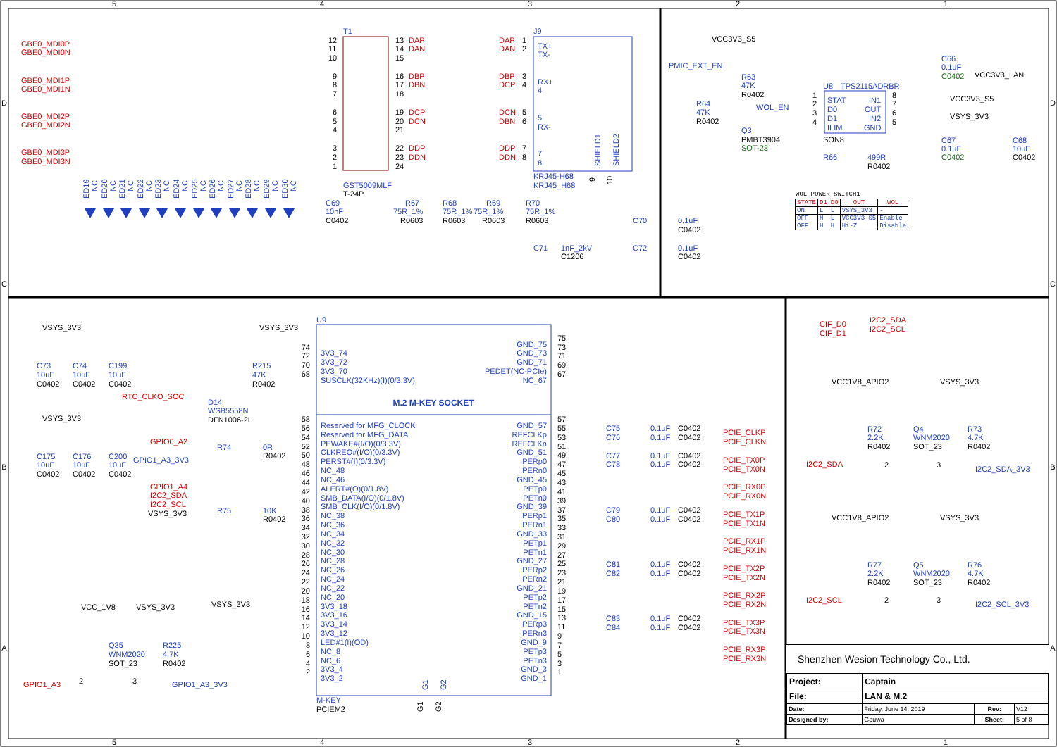5
4
3
2
1
5
4
3
2
1
D
C
B
A
D
C
B
A
GBE0_MDI0P
GBE0_MDI0N
GBE0_MDI1P
GBE0_MDI1N
GBE0_MDI2P
GBE0_MDI2N
GBE0_MDI3P
GBE0_MDI3N
T1
12
11
10
9
8
7
6
5
4
3
2
1
13
14
15
16
17
18
19
20
21
22
23
24
DAP
DAN
DBP
DBN
DCP
DCN
DDP
DDN
GST5009MLF
T-24P
J9
DAP
DAN
DBP
DCP
DCN
DBN
DDP
DDN
1
2
3
4
5
6
7
8
TX+
TX-
RX+
4
5
RX-
7
8
SHIELD1
SHIELD2
KRJ45-H68
KRJ45_H68
9
10
ED19
NC
ED20
NC
ED21
NC
ED22
NC
ED23
NC
ED24
NC
ED25
NC
ED26
NC
ED27
NC
ED28
NC
ED29
NC
ED30
NC
C69
10nF
C0402
R67
75R_1%
R68
75R_1%
R69
75R_1%
R70
75R_1%
R0603
R0603
R0603
R0603
C71
1nF_2kV
C1206
C70
0.1uF
C72
0.1uF
C0402
C0402
VCC3V3_S5
PMIC_EXT_EN
R63
47K
R64
47K
Q3
R0402
R0402
PMBT3904
SOT-23
WOL_EN
U8
TPS2115ADRBR
STAT
IN1
D0
OUT
D1
IN2
ILIM
GND
1
2
3
4
8
7
6
5
SON8
VCC3V3_S5
VSYS_3V3
VCC3V3_LAN
R66
499R
C66
0.1uF
C67
0.1uF
C68
10uF
R0402
C0402
C0402
C0402
WOL POWER SWITCH1
| STATE | D1 | D0 | OUT | WOL |
| --- | --- | --- | --- | --- |
| ON | L | L | VSYS_3V3 | - |
| OFF | H | L | VCC3V3_S5 | Enable |
| OFF | H | H | Hi-Z | Disable |
VSYS_3V3
VSYS_3V3
VSYS_3V3
C73
10uF
C74
10uF
C199
10uF
R215
47K
C175
10uF
C176
10uF
C200
10uF
C0402
C0402
C0402
R0402
C0402
C0402
C0402
RTC_CLKO_SOC
D14
WSB5558N
DFN1006-2L
GPIO0_A2
GPIO1_A4
I2C2_SDA
I2C2_SCL
GPIO1_A3_3V3
R74
0R
R75
10K
R0402
VSYS_3V3
R0402
VSYS_3V3
VCC_1V8
VSYS_3V3
Q35
WNM2020
R225
4.7K
SOT_23
R0402
2
3
GPIO1_A3
GPIO1_A3_3V3
U9
M.2 M-KEY SOCKET
3V3_74
3V3_72
3V3_70
SUSCLK(32KHz)(I)(0/3.3V)
Reserved for MFG_CLOCK
Reserved for MFG_DATA
PEWAKE#(I/O)(0/3.3V)
CLKREQ#(I/O)(0/3.3V)
PERST#(I)(0/3.3V)
NC_48
NC_46
ALERT#(O)(0/1.8V)
SMB_DATA(I/O)(0/1.8V)
SMB_CLK(I/O)(0/1.8V)
NC_38
NC_36
NC_34
NC_32
NC_30
NC_28
NC_26
NC_24
NC_22
NC_20
3V3_18
3V3_16
3V3_14
3V3_12
LED#1(I)(OD)
NC_8
NC_6
3V3_4
3V3_2
GND_75
GND_73
GND_71
PEDET(NC-PCIe)
NC_67
GND_57
REFCLKp
REFCLKn
GND_51
PERp0
PERn0
GND_45
PETp0
PETn0
GND_39
PERp1
PERn1
GND_33
PETp1
PETn1
GND_27
PERp2
PERn2
GND_21
PETp2
PETn2
GND_15
PERp3
PERn3
GND_9
PETp3
PETn3
GND_3
GND_1
74
72
70
68
58
56
54
52
50
48
46
44
42
40
38
36
34
32
30
28
26
24
22
20
18
16
14
12
10
8
6
4
2
75
73
71
69
67
57
55
53
51
49
47
45
43
41
39
37
35
33
31
29
27
25
23
21
19
17
15
13
11
9
7
5
3
1
G1
G2
M-KEY
PCIEM2
G1
G2
C75
C76
C77
C78
C79
C80
C81
C82
C83
C84
0.1uF
0.1uF
0.1uF
0.1uF
0.1uF
0.1uF
0.1uF
0.1uF
0.1uF
0.1uF
C0402
C0402
C0402
C0402
C0402
C0402
C0402
C0402
C0402
C0402
PCIE_CLKP
PCIE_CLKN
PCIE_TX0P
PCIE_TX0N
PCIE_RX0P
PCIE_RX0N
PCIE_TX1P
PCIE_TX1N
PCIE_RX1P
PCIE_RX1N
PCIE_TX2P
PCIE_TX2N
PCIE_RX2P
PCIE_RX2N
PCIE_TX3P
PCIE_TX3N
PCIE_RX3P
PCIE_RX3N
CIF_D0
I2C2_SDA
CIF_D1
I2C2_SCL
VCC1V8_APIO2
VSYS_3V3
VCC1V8_APIO2
VSYS_3V3
R72
2.2K
Q4
WNM2020
R73
4.7K
R77
2.2K
Q5
WNM2020
R76
4.7K
I2C2_SDA_3V3
I2C2_SCL_3V3
R0402
SOT_23
R0402
2
3
R0402
SOT_23
R0402
2
3
I2C2_SDA
I2C2_SCL
Shenzhen Wesion Technology Co., Ltd.
| Project: | Captain | | |
| File: | LAN & M.2 | | |
| Date: | Friday, June 14, 2019 | Rev: | V12 |
| Designed by: | Gouwa | Sheet: | 5 of 8 |